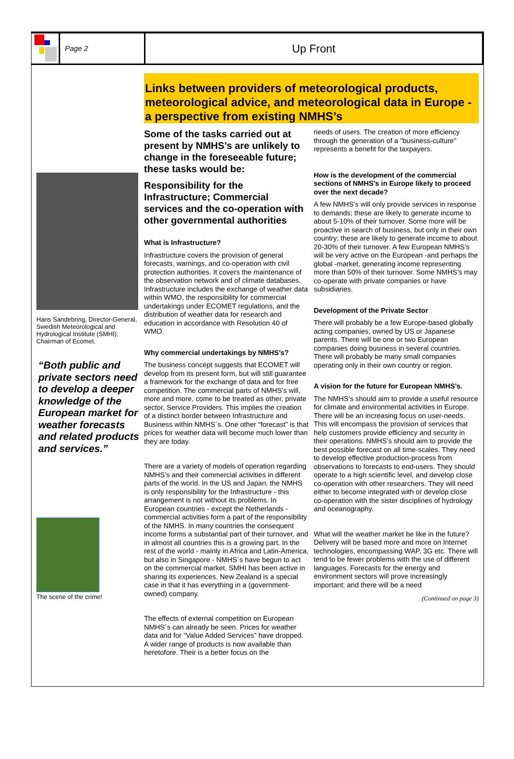Page 2
Up Front
Hans Sandebring, Director-General, Swedish Meteorological and Hydrological Institute (SMHI); Chairman of Ecomet.
“Both public and private sectors need to develop a deeper knowledge of the European market for weather forecasts and related products and services.”
The scene of the crime!
Links between providers of meteorological products, meteorological advice, and meteorological data in Europe - a perspective from existing NMHS’s
Some of the tasks carried out at present by NMHS’s are unlikely to change in the foreseeable future; these tasks would be:
Responsibility for the Infrastructure; Commercial services and the co-operation with other governmental authorities
What is Infrastructure?
Infrastructure covers the provision of general forecasts, warnings, and co-operation with civil protection authorities. It covers the maintenance of the observation network and of climate databases. Infrastructure includes the exchange of weather data within WMO, the responsibility for commercial undertakings under ECOMET regulations, and the distribution of weather data for research and education in accordance with Resolution 40 of WMO.
Why commercial undertakings by NMHS’s?
The business concept suggests that ECOMET will develop from its present form, but will still guarantee a framework for the exchange of data and for free competition. The commercial parts of NMHS’s will, more and more, come to be treated as other, private sector, Service Providers. This implies the creation of a distinct border between Infrastructure and Business within NMHS´s. One other “forecast” is that prices for weather data will become much lower than they are today.
There are a variety of models of operation regarding NMHS’s and their commercial activities in different parts of the world. In the US and Japan, the NMHS is only responsibility for the Infrastructure - this arrangement is not without its problems. In European countries - except the Netherlands - commercial activities form a part of the responsibility of the NMHS. In many countries the consequent income forms a substantial part of their turnover, and in almost all countries this is a growing part. In the rest of the world - mainly in Africa and Latin-America, but also in Singapore - NMHS`s have begun to act on the commercial market. SMHI has been active in sharing its experiences. New Zealand is a special case in that it has everything in a (government-owned) company.
The effects of external competition on European NMHS´s can already be seen. Prices for weather data and for “Value Added Services” have dropped. A wider range of products is now available than heretofore. Their is a better focus on the
needs of users. The creation of more efficiency through the generation of a "business-culture" represents a benefit for the taxpayers.
How is the development of the commercial sections of NMHS’s in Europe likely to proceed over the next decade?
A few NMHS’s will only provide services in response to demands; these are likely to generate income to about 5-10% of their turnover. Some more will be proactive in search of business, but only in their own country; these are likely to generate income to about 20-30% of their turnover. A few European NMHS’s will be very active on the European -and perhaps the global -market, generating income representing more than 50% of their turnover. Some NMHS’s may co-operate with private companies or have subsidiaries.
Development of the Private Sector
There will probably be a few Europe-based globally acting companies, owned by US or Japanese parents. There will be one or two European companies doing business in several countries. There will probably be many small companies operating only in their own country or region.
A vision for the future for European NMHS’s.
The NMHS’s should aim to provide a useful resource for climate and environmental activities in Europe. There will be an increasing focus on user-needs. This will encompass the provision of services that help customers provide efficiency and security in their operations. NMHS’s should aim to provide the best possible forecast on all time-scales. They need to develop effective production-process from observations to forecasts to end-users. They should operate to a high scientific level, and develop close co-operation with other researchers. They will need either to become integrated with or develop close co-operation with the sister disciplines of hydrology and oceanography.
What will the weather market be like in the future? Delivery will be based more and more on Internet technologies, encompassing WAP, 3G etc. There will tend to be fewer problems with the use of different languages. Forecasts for the energy and environment sectors will prove increasingly important; and there will be a need
(Continued on page 3)